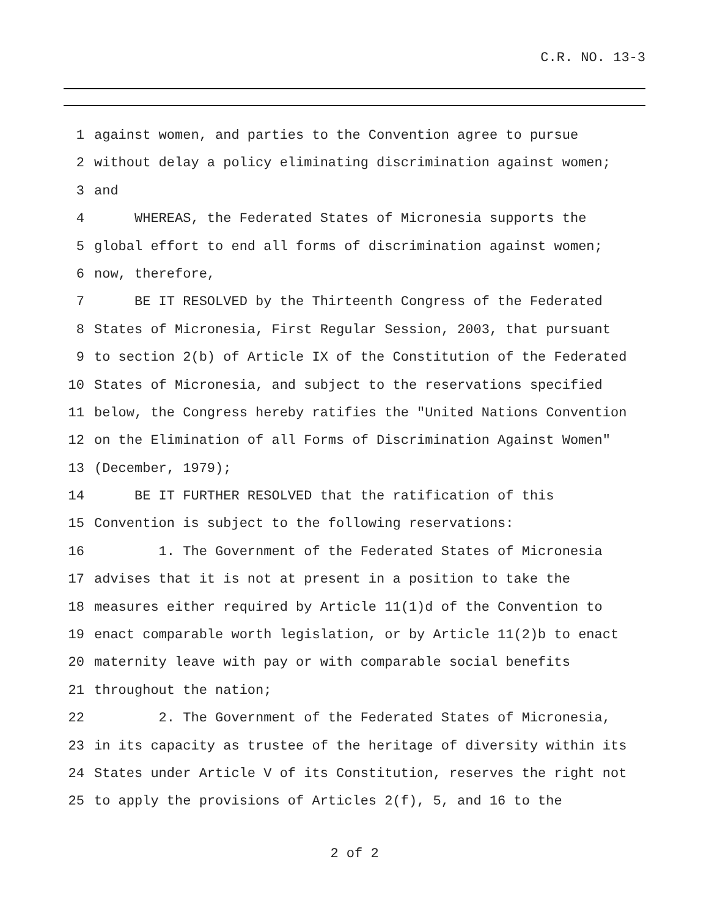C.R. NO. 13-3
1 against women, and parties to the Convention agree to pursue
2 without delay a policy eliminating discrimination against women;
3 and
4 WHEREAS, the Federated States of Micronesia supports the
5 global effort to end all forms of discrimination against women;
6 now, therefore,
7 BE IT RESOLVED by the Thirteenth Congress of the Federated
8 States of Micronesia, First Regular Session, 2003, that pursuant
9 to section 2(b) of Article IX of the Constitution of the Federated
10 States of Micronesia, and subject to the reservations specified
11 below, the Congress hereby ratifies the "United Nations Convention
12 on the Elimination of all Forms of Discrimination Against Women"
13 (December, 1979);
14 BE IT FURTHER RESOLVED that the ratification of this
15 Convention is subject to the following reservations:
16 1. The Government of the Federated States of Micronesia
17 advises that it is not at present in a position to take the
18 measures either required by Article 11(1)d of the Convention to
19 enact comparable worth legislation, or by Article 11(2)b to enact
20 maternity leave with pay or with comparable social benefits
21 throughout the nation;
22 2. The Government of the Federated States of Micronesia,
23 in its capacity as trustee of the heritage of diversity within its
24 States under Article V of its Constitution, reserves the right not
25 to apply the provisions of Articles 2(f), 5, and 16 to the
2 of 2